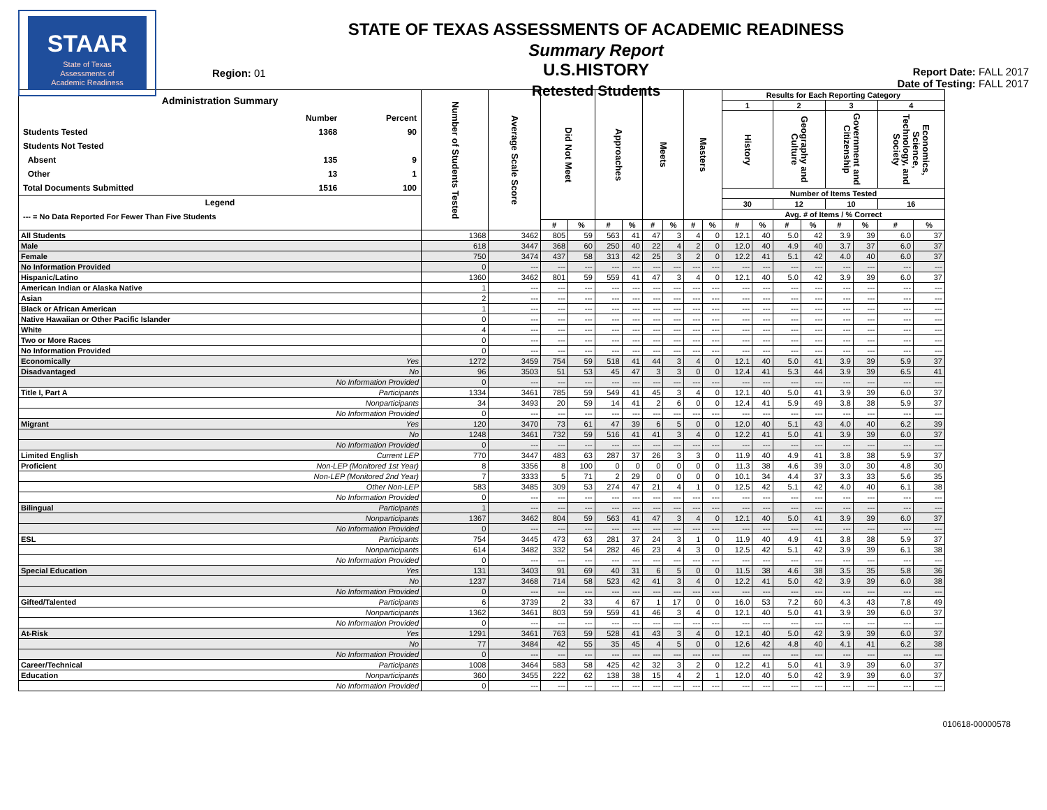STAAR
State of Texas
Assessments of
Academic Readiness
Region: 01
STATE OF TEXAS ASSESSMENTS OF ACADEMIC READINESS
Summary Report
U.S.HISTORY
Retested Students
Report Date: FALL 2017
Date of Testing: FALL 2017
| / Administration Summary / / / / / Number / Percent / / Students Tested / 1368 / 90 / / Students Not Tested / / / / Absent / 135 / 9 / / Other / 13 / 1 / / Total Documents Submitted / 1516 / 100 / / Legend / / / / --- = No Data Reported For Fewer Than Five Students / / / | | Number of Students Tested | Average Scale Score | Did Not Meet | | Approaches | | Meets | | Masters | | Results for Each Reporting Category | | | | | | | |
| --- | --- | --- | --- | --- | --- | --- | --- | --- | --- | --- | --- | --- | --- | --- | --- | --- | --- | --- | --- |
| | | | | | | | | | | | | 1 | | 2 | | 3 | | 4 | |
| | | | | | | | | | | | | History | | Geography and Culture | | Government and Citizenship | | Economics, Science, Technology, and Society | |
| | | | | | | | | | | | | Number of Items Tested | | | | | | | |
| | | | | | | | | | | | | 30 | | 12 | | 10 | | 16 | |
| | | | | | | | | | | | | Avg. # of Items / % Correct | | | | | | | |
| | | | | # | % | # | % | # | % | # | % | # | % | # | % | # | % | # | % |
| All Students | | 1368 | 3462 | 805 | 59 | 563 | 41 | 47 | 3 | 4 | 0 | 12.1 | 40 | 5.0 | 42 | 3.9 | 39 | 6.0 | 37 |
| Male | | 618 | 3447 | 368 | 60 | 250 | 40 | 22 | 4 | 2 | 0 | 12.0 | 40 | 4.9 | 40 | 3.7 | 37 | 6.0 | 37 |
| Female | | 750 | 3474 | 437 | 58 | 313 | 42 | 25 | 3 | 2 | 0 | 12.2 | 41 | 5.1 | 42 | 4.0 | 40 | 6.0 | 37 |
| No Information Provided | | 0 | --- | --- | --- | --- | --- | --- | --- | --- | --- | --- | --- | --- | --- | --- | --- | --- | --- |
| Hispanic/Latino | | 1360 | 3462 | 801 | 59 | 559 | 41 | 47 | 3 | 4 | 0 | 12.1 | 40 | 5.0 | 42 | 3.9 | 39 | 6.0 | 37 |
| American Indian or Alaska Native | | 1 | --- | --- | --- | --- | --- | --- | --- | --- | --- | --- | --- | --- | --- | --- | --- | --- | --- |
| Asian | | 2 | --- | --- | --- | --- | --- | --- | --- | --- | --- | --- | --- | --- | --- | --- | --- | --- | --- |
| Black or African American | | 1 | --- | --- | --- | --- | --- | --- | --- | --- | --- | --- | --- | --- | --- | --- | --- | --- | --- |
| Native Hawaiian or Other Pacific Islander | | 0 | --- | --- | --- | --- | --- | --- | --- | --- | --- | --- | --- | --- | --- | --- | --- | --- | --- |
| White | | 4 | --- | --- | --- | --- | --- | --- | --- | --- | --- | --- | --- | --- | --- | --- | --- | --- | --- |
| Two or More Races | | 0 | --- | --- | --- | --- | --- | --- | --- | --- | --- | --- | --- | --- | --- | --- | --- | --- | --- |
| No Information Provided | | 0 | --- | --- | --- | --- | --- | --- | --- | --- | --- | --- | --- | --- | --- | --- | --- | --- | --- |
| Economically | Yes | 1272 | 3459 | 754 | 59 | 518 | 41 | 44 | 3 | 4 | 0 | 12.1 | 40 | 5.0 | 41 | 3.9 | 39 | 5.9 | 37 |
| Disadvantaged | No | 96 | 3503 | 51 | 53 | 45 | 47 | 3 | 3 | 0 | 0 | 12.4 | 41 | 5.3 | 44 | 3.9 | 39 | 6.5 | 41 |
| | No Information Provided | 0 | --- | --- | --- | --- | --- | --- | --- | --- | --- | --- | --- | --- | --- | --- | --- | --- | --- |
| Title I, Part A | Participants | 1334 | 3461 | 785 | 59 | 549 | 41 | 45 | 3 | 4 | 0 | 12.1 | 40 | 5.0 | 41 | 3.9 | 39 | 6.0 | 37 |
| | Nonparticipants | 34 | 3493 | 20 | 59 | 14 | 41 | 2 | 6 | 0 | 0 | 12.4 | 41 | 5.9 | 49 | 3.8 | 38 | 5.9 | 37 |
| | No Information Provided | 0 | --- | --- | --- | --- | --- | --- | --- | --- | --- | --- | --- | --- | --- | --- | --- | --- | --- |
| Migrant | Yes | 120 | 3470 | 73 | 61 | 47 | 39 | 6 | 5 | 0 | 0 | 12.0 | 40 | 5.1 | 43 | 4.0 | 40 | 6.2 | 39 |
| | No | 1248 | 3461 | 732 | 59 | 516 | 41 | 41 | 3 | 4 | 0 | 12.2 | 41 | 5.0 | 41 | 3.9 | 39 | 6.0 | 37 |
| | No Information Provided | 0 | --- | --- | --- | --- | --- | --- | --- | --- | --- | --- | --- | --- | --- | --- | --- | --- | --- |
| Limited English | Current LEP | 770 | 3447 | 483 | 63 | 287 | 37 | 26 | 3 | 3 | 0 | 11.9 | 40 | 4.9 | 41 | 3.8 | 38 | 5.9 | 37 |
| Proficient | Non-LEP (Monitored 1st Year) | 8 | 3356 | 8 | 100 | 0 | 0 | 0 | 0 | 0 | 0 | 11.3 | 38 | 4.6 | 39 | 3.0 | 30 | 4.8 | 30 |
| | Non-LEP (Monitored 2nd Year) | 7 | 3333 | 5 | 71 | 2 | 29 | 0 | 0 | 0 | 0 | 10.1 | 34 | 4.4 | 37 | 3.3 | 33 | 5.6 | 35 |
| | Other Non-LEP | 583 | 3485 | 309 | 53 | 274 | 47 | 21 | 4 | 1 | 0 | 12.5 | 42 | 5.1 | 42 | 4.0 | 40 | 6.1 | 38 |
| | No Information Provided | 0 | --- | --- | --- | --- | --- | --- | --- | --- | --- | --- | --- | --- | --- | --- | --- | --- | --- |
| Bilingual | Participants | 1 | --- | --- | --- | --- | --- | --- | --- | --- | --- | --- | --- | --- | --- | --- | --- | --- | --- |
| | Nonparticipants | 1367 | 3462 | 804 | 59 | 563 | 41 | 47 | 3 | 4 | 0 | 12.1 | 40 | 5.0 | 41 | 3.9 | 39 | 6.0 | 37 |
| | No Information Provided | 0 | --- | --- | --- | --- | --- | --- | --- | --- | --- | --- | --- | --- | --- | --- | --- | --- | --- |
| ESL | Participants | 754 | 3445 | 473 | 63 | 281 | 37 | 24 | 3 | 1 | 0 | 11.9 | 40 | 4.9 | 41 | 3.8 | 38 | 5.9 | 37 |
| | Nonparticipants | 614 | 3482 | 332 | 54 | 282 | 46 | 23 | 4 | 3 | 0 | 12.5 | 42 | 5.1 | 42 | 3.9 | 39 | 6.1 | 38 |
| | No Information Provided | 0 | --- | --- | --- | --- | --- | --- | --- | --- | --- | --- | --- | --- | --- | --- | --- | --- | --- |
| Special Education | Yes | 131 | 3403 | 91 | 69 | 40 | 31 | 6 | 5 | 0 | 0 | 11.5 | 38 | 4.6 | 38 | 3.5 | 35 | 5.8 | 36 |
| | No | 1237 | 3468 | 714 | 58 | 523 | 42 | 41 | 3 | 4 | 0 | 12.2 | 41 | 5.0 | 42 | 3.9 | 39 | 6.0 | 38 |
| | No Information Provided | 0 | --- | --- | --- | --- | --- | --- | --- | --- | --- | --- | --- | --- | --- | --- | --- | --- | --- |
| Gifted/Talented | Participants | 6 | 3739 | 2 | 33 | 4 | 67 | 1 | 17 | 0 | 0 | 16.0 | 53 | 7.2 | 60 | 4.3 | 43 | 7.8 | 49 |
| | Nonparticipants | 1362 | 3461 | 803 | 59 | 559 | 41 | 46 | 3 | 4 | 0 | 12.1 | 40 | 5.0 | 41 | 3.9 | 39 | 6.0 | 37 |
| | No Information Provided | 0 | --- | --- | --- | --- | --- | --- | --- | --- | --- | --- | --- | --- | --- | --- | --- | --- | --- |
| At-Risk | Yes | 1291 | 3461 | 763 | 59 | 528 | 41 | 43 | 3 | 4 | 0 | 12.1 | 40 | 5.0 | 42 | 3.9 | 39 | 6.0 | 37 |
| | No | 77 | 3484 | 42 | 55 | 35 | 45 | 4 | 5 | 0 | 0 | 12.6 | 42 | 4.8 | 40 | 4.1 | 41 | 6.2 | 38 |
| | No Information Provided | 0 | --- | --- | --- | --- | --- | --- | --- | --- | --- | --- | --- | --- | --- | --- | --- | --- | --- |
| Career/Technical | Participants | 1008 | 3464 | 583 | 58 | 425 | 42 | 32 | 3 | 2 | 0 | 12.2 | 41 | 5.0 | 41 | 3.9 | 39 | 6.0 | 37 |
| Education | Nonparticipants | 360 | 3455 | 222 | 62 | 138 | 38 | 15 | 4 | 2 | 1 | 12.0 | 40 | 5.0 | 42 | 3.9 | 39 | 6.0 | 37 |
| | No Information Provided | 0 | --- | --- | --- | --- | --- | --- | --- | --- | --- | --- | --- | --- | --- | --- | --- | --- | --- |
010618-00000578